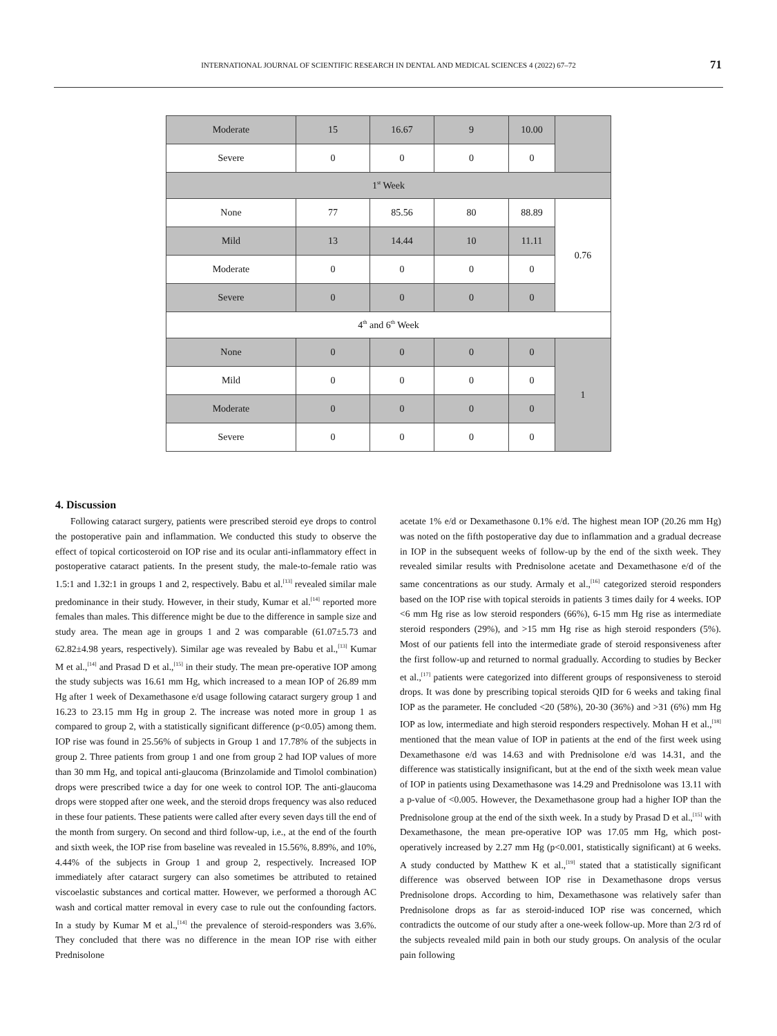INTERNATIONAL JOURNAL OF SCIENTIFIC RESEARCH IN DENTAL AND MEDICAL SCIENCES 4 (2022) 67–72 71
| Moderate | 15 | 16.67 | 9 | 10.00 | |
| Severe | 0 | 0 | 0 | 0 | |
| 1<sup>st</sup> Week | | | | | |
| None | 77 | 85.56 | 80 | 88.89 | 0.76 |
| Mild | 13 | 14.44 | 10 | 11.11 | |
| Moderate | 0 | 0 | 0 | 0 | |
| Severe | 0 | 0 | 0 | 0 | |
| 4<sup>th</sup> and 6<sup>th</sup> Week | | | | | |
| None | 0 | 0 | 0 | 0 | 1 |
| Mild | 0 | 0 | 0 | 0 | |
| Moderate | 0 | 0 | 0 | 0 | |
| Severe | 0 | 0 | 0 | 0 | |
4. Discussion
Following cataract surgery, patients were prescribed steroid eye drops to control the postoperative pain and inflammation. We conducted this study to observe the effect of topical corticosteroid on IOP rise and its ocular anti-inflammatory effect in postoperative cataract patients. In the present study, the male-to-female ratio was 1.5:1 and 1.32:1 in groups 1 and 2, respectively. Babu et al.<sup>[13]</sup> revealed similar male predominance in their study. However, in their study, Kumar et al.<sup>[14]</sup> reported more females than males. This difference might be due to the difference in sample size and study area. The mean age in groups 1 and 2 was comparable (61.07±5.73 and 62.82±4.98 years, respectively). Similar age was revealed by Babu et al.,<sup>[13]</sup> Kumar M et al.,<sup>[14]</sup> and Prasad D et al.,<sup>[15]</sup> in their study. The mean pre-operative IOP among the study subjects was 16.61 mm Hg, which increased to a mean IOP of 26.89 mm Hg after 1 week of Dexamethasone e/d usage following cataract surgery group 1 and 16.23 to 23.15 mm Hg in group 2. The increase was noted more in group 1 as compared to group 2, with a statistically significant difference (p<0.05) among them. IOP rise was found in 25.56% of subjects in Group 1 and 17.78% of the subjects in group 2. Three patients from group 1 and one from group 2 had IOP values of more than 30 mm Hg, and topical anti-glaucoma (Brinzolamide and Timolol combination) drops were prescribed twice a day for one week to control IOP. The anti-glaucoma drops were stopped after one week, and the steroid drops frequency was also reduced in these four patients. These patients were called after every seven days till the end of the month from surgery. On second and third follow-up, i.e., at the end of the fourth and sixth week, the IOP rise from baseline was revealed in 15.56%, 8.89%, and 10%, 4.44% of the subjects in Group 1 and group 2, respectively. Increased IOP immediately after cataract surgery can also sometimes be attributed to retained viscoelastic substances and cortical matter. However, we performed a thorough AC wash and cortical matter removal in every case to rule out the confounding factors. In a study by Kumar M et al.,<sup>[14]</sup> the prevalence of steroid-responders was 3.6%. They concluded that there was no difference in the mean IOP rise with either Prednisolone
acetate 1% e/d or Dexamethasone 0.1% e/d. The highest mean IOP (20.26 mm Hg) was noted on the fifth postoperative day due to inflammation and a gradual decrease in IOP in the subsequent weeks of follow-up by the end of the sixth week. They revealed similar results with Prednisolone acetate and Dexamethasone e/d of the same concentrations as our study. Armaly et al.,<sup>[16]</sup> categorized steroid responders based on the IOP rise with topical steroids in patients 3 times daily for 4 weeks. IOP <6 mm Hg rise as low steroid responders (66%), 6-15 mm Hg rise as intermediate steroid responders (29%), and >15 mm Hg rise as high steroid responders (5%). Most of our patients fell into the intermediate grade of steroid responsiveness after the first follow-up and returned to normal gradually. According to studies by Becker et al.,<sup>[17]</sup> patients were categorized into different groups of responsiveness to steroid drops. It was done by prescribing topical steroids QID for 6 weeks and taking final IOP as the parameter. He concluded <20 (58%), 20-30 (36%) and >31 (6%) mm Hg IOP as low, intermediate and high steroid responders respectively. Mohan H et al.,<sup>[18]</sup> mentioned that the mean value of IOP in patients at the end of the first week using Dexamethasone e/d was 14.63 and with Prednisolone e/d was 14.31, and the difference was statistically insignificant, but at the end of the sixth week mean value of IOP in patients using Dexamethasone was 14.29 and Prednisolone was 13.11 with a p-value of <0.005. However, the Dexamethasone group had a higher IOP than the Prednisolone group at the end of the sixth week. In a study by Prasad D et al.,<sup>[15]</sup> with Dexamethasone, the mean pre-operative IOP was 17.05 mm Hg, which post-operatively increased by 2.27 mm Hg (p<0.001, statistically significant) at 6 weeks. A study conducted by Matthew K et al.,<sup>[19]</sup> stated that a statistically significant difference was observed between IOP rise in Dexamethasone drops versus Prednisolone drops. According to him, Dexamethasone was relatively safer than Prednisolone drops as far as steroid-induced IOP rise was concerned, which contradicts the outcome of our study after a one-week follow-up. More than 2/3 rd of the subjects revealed mild pain in both our study groups. On analysis of the ocular pain following